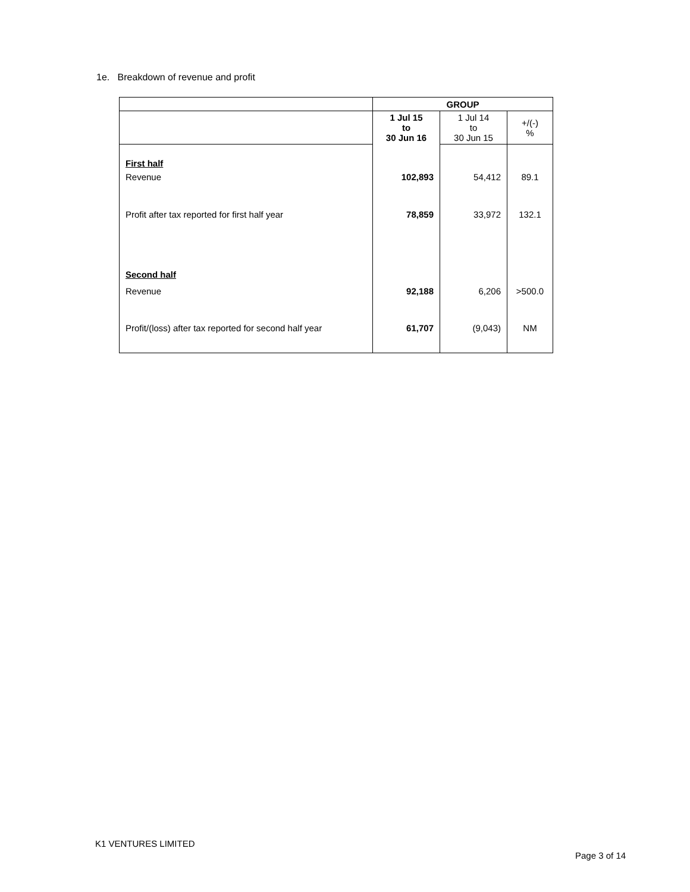1e. Breakdown of revenue and profit
| | GROUP | | |
| | 1 Jul 15 to 30 Jun 16 | 1 Jul 14 to 30 Jun 15 | +/(-) % |
| First half | | | |
| Revenue | 102,893 | 54,412 | 89.1 |
| Profit after tax reported for first half year | 78,859 | 33,972 | 132.1 |
| Second half | | | |
| Revenue | 92,188 | 6,206 | >500.0 |
| Profit/(loss) after tax reported for second half year | 61,707 | (9,043) | NM |
K1 VENTURES LIMITED
Page 3 of 14